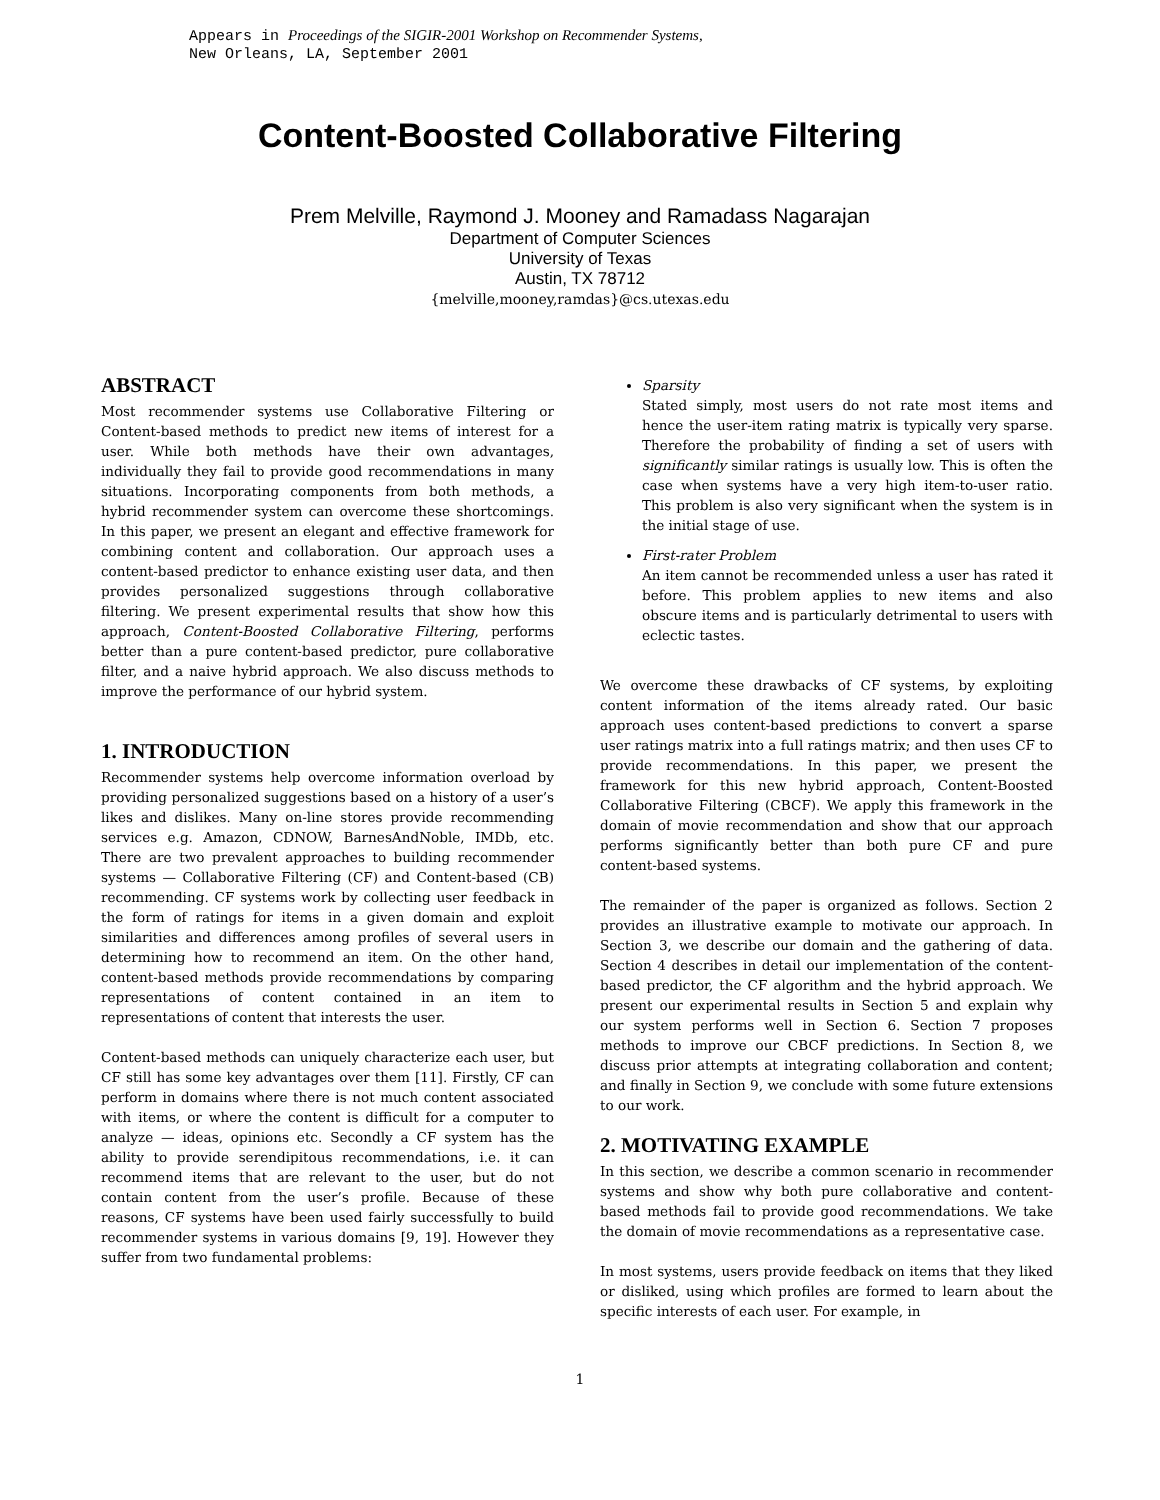Appears in Proceedings of the SIGIR-2001 Workshop on Recommender Systems,
New Orleans, LA, September 2001
Content-Boosted Collaborative Filtering
Prem Melville, Raymond J. Mooney and Ramadass Nagarajan
Department of Computer Sciences
University of Texas
Austin, TX 78712
{melville,mooney,ramdas}@cs.utexas.edu
ABSTRACT
Most recommender systems use Collaborative Filtering or Content-based methods to predict new items of interest for a user. While both methods have their own advantages, individually they fail to provide good recommendations in many situations. Incorporating components from both methods, a hybrid recommender system can overcome these shortcomings. In this paper, we present an elegant and effective framework for combining content and collaboration. Our approach uses a content-based predictor to enhance existing user data, and then provides personalized suggestions through collaborative filtering. We present experimental results that show how this approach, Content-Boosted Collaborative Filtering, performs better than a pure content-based predictor, pure collaborative filter, and a naive hybrid approach. We also discuss methods to improve the performance of our hybrid system.
1. INTRODUCTION
Recommender systems help overcome information overload by providing personalized suggestions based on a history of a user’s likes and dislikes. Many on-line stores provide recommending services e.g. Amazon, CDNOW, BarnesAndNoble, IMDb, etc. There are two prevalent approaches to building recommender systems — Collaborative Filtering (CF) and Content-based (CB) recommending. CF systems work by collecting user feedback in the form of ratings for items in a given domain and exploit similarities and differences among profiles of several users in determining how to recommend an item. On the other hand, content-based methods provide recommendations by comparing representations of content contained in an item to representations of content that interests the user.
Content-based methods can uniquely characterize each user, but CF still has some key advantages over them [11]. Firstly, CF can perform in domains where there is not much content associated with items, or where the content is difficult for a computer to analyze — ideas, opinions etc. Secondly a CF system has the ability to provide serendipitous recommendations, i.e. it can recommend items that are relevant to the user, but do not contain content from the user’s profile. Because of these reasons, CF systems have been used fairly successfully to build recommender systems in various domains [9, 19]. However they suffer from two fundamental problems:
Sparsity
Stated simply, most users do not rate most items and hence the user-item rating matrix is typically very sparse. Therefore the probability of finding a set of users with significantly similar ratings is usually low. This is often the case when systems have a very high item-to-user ratio. This problem is also very significant when the system is in the initial stage of use.
First-rater Problem
An item cannot be recommended unless a user has rated it before. This problem applies to new items and also obscure items and is particularly detrimental to users with eclectic tastes.
We overcome these drawbacks of CF systems, by exploiting content information of the items already rated. Our basic approach uses content-based predictions to convert a sparse user ratings matrix into a full ratings matrix; and then uses CF to provide recommendations. In this paper, we present the framework for this new hybrid approach, Content-Boosted Collaborative Filtering (CBCF). We apply this framework in the domain of movie recommendation and show that our approach performs significantly better than both pure CF and pure content-based systems.
The remainder of the paper is organized as follows. Section 2 provides an illustrative example to motivate our approach. In Section 3, we describe our domain and the gathering of data. Section 4 describes in detail our implementation of the content-based predictor, the CF algorithm and the hybrid approach. We present our experimental results in Section 5 and explain why our system performs well in Section 6. Section 7 proposes methods to improve our CBCF predictions. In Section 8, we discuss prior attempts at integrating collaboration and content; and finally in Section 9, we conclude with some future extensions to our work.
2. MOTIVATING EXAMPLE
In this section, we describe a common scenario in recommender systems and show why both pure collaborative and content-based methods fail to provide good recommendations. We take the domain of movie recommendations as a representative case.
In most systems, users provide feedback on items that they liked or disliked, using which profiles are formed to learn about the specific interests of each user. For example, in
1